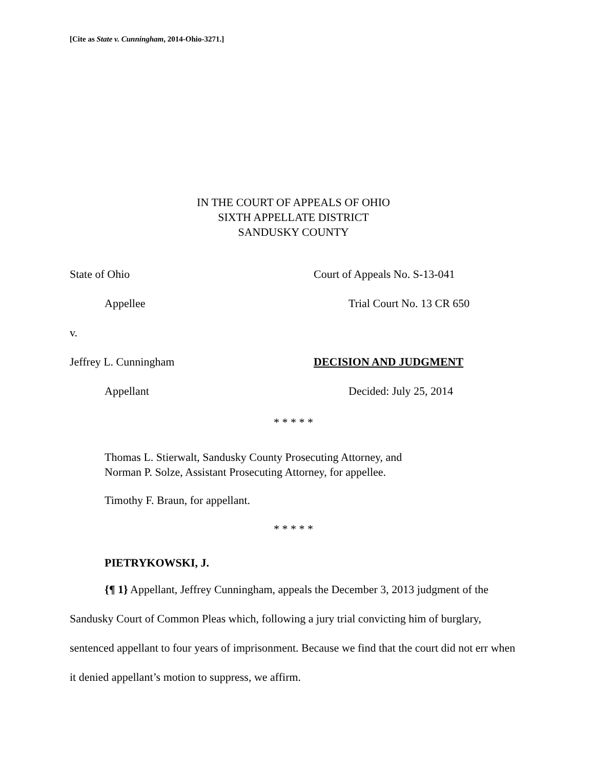[Cite as State v. Cunningham, 2014-Ohio-3271.]
IN THE COURT OF APPEALS OF OHIO
SIXTH APPELLATE DISTRICT
SANDUSKY COUNTY
State of Ohio Court of Appeals No. S-13-041
Appellee Trial Court No. 13 CR 650
v.
Jeffrey L. Cunningham DECISION AND JUDGMENT
Appellant Decided: July 25, 2014
* * * * *
Thomas L. Stierwalt, Sandusky County Prosecuting Attorney, and
Norman P. Solze, Assistant Prosecuting Attorney, for appellee.
Timothy F. Braun, for appellant.
* * * * *
PIETRYKOWSKI, J.
{¶ 1} Appellant, Jeffrey Cunningham, appeals the December 3, 2013 judgment of the Sandusky Court of Common Pleas which, following a jury trial convicting him of burglary, sentenced appellant to four years of imprisonment. Because we find that the court did not err when it denied appellant’s motion to suppress, we affirm.